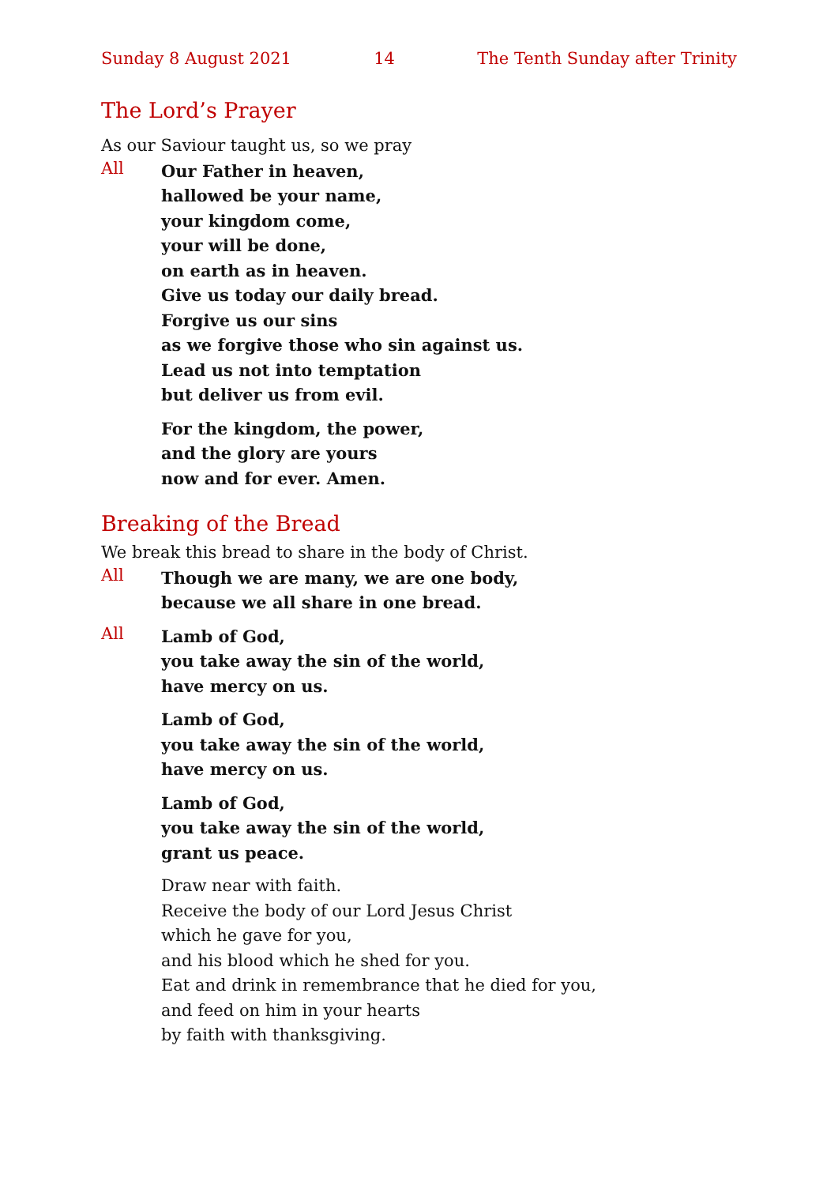Sunday 8 August 2021 14 The Tenth Sunday after Trinity
The Lord’s Prayer
As our Saviour taught us, so we pray
All
Our Father in heaven,
hallowed be your name,
your kingdom come,
your will be done,
on earth as in heaven.
Give us today our daily bread.
Forgive us our sins
as we forgive those who sin against us.
Lead us not into temptation
but deliver us from evil.
For the kingdom, the power,
and the glory are yours
now and for ever. Amen.
Breaking of the Bread
We break this bread to share in the body of Christ.
All
Though we are many, we are one body,
because we all share in one bread.
All
Lamb of God,
you take away the sin of the world,
have mercy on us.
Lamb of God,
you take away the sin of the world,
have mercy on us.
Lamb of God,
you take away the sin of the world,
grant us peace.
Draw near with faith.
Receive the body of our Lord Jesus Christ
which he gave for you,
and his blood which he shed for you.
Eat and drink in remembrance that he died for you,
and feed on him in your hearts
by faith with thanksgiving.